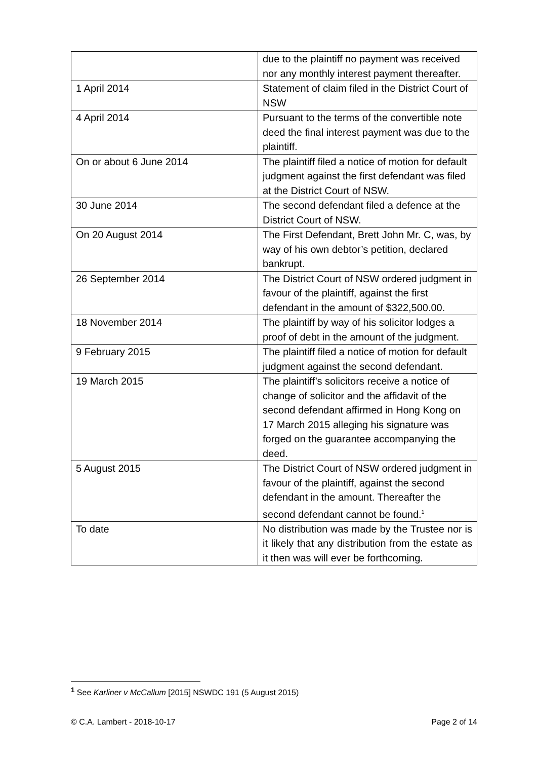| | due to the plaintiff no payment was received nor any monthly interest payment thereafter. |
| 1 April 2014 | Statement of claim filed in the District Court of NSW |
| 4 April 2014 | Pursuant to the terms of the convertible note deed the final interest payment was due to the plaintiff. |
| On or about 6 June 2014 | The plaintiff filed a notice of motion for default judgment against the first defendant was filed at the District Court of NSW. |
| 30 June 2014 | The second defendant filed a defence at the District Court of NSW. |
| On 20 August 2014 | The First Defendant, Brett John Mr. C, was, by way of his own debtor’s petition, declared bankrupt. |
| 26 September 2014 | The District Court of NSW ordered judgment in favour of the plaintiff, against the first defendant in the amount of $322,500.00. |
| 18 November 2014 | The plaintiff by way of his solicitor lodges a proof of debt in the amount of the judgment. |
| 9 February 2015 | The plaintiff filed a notice of motion for default judgment against the second defendant. |
| 19 March 2015 | The plaintiff’s solicitors receive a notice of change of solicitor and the affidavit of the second defendant affirmed in Hong Kong on 17 March 2015 alleging his signature was forged on the guarantee accompanying the deed. |
| 5 August 2015 | The District Court of NSW ordered judgment in favour of the plaintiff, against the second defendant in the amount. Thereafter the second defendant cannot be found.<sup>1</sup> |
| To date | No distribution was made by the Trustee nor is it likely that any distribution from the estate as it then was will ever be forthcoming. |
<sup>1</sup> See Karliner v McCallum [2015] NSWDC 191 (5 August 2015)
© C.A. Lambert - 2018-10-17 Page 2 of 14